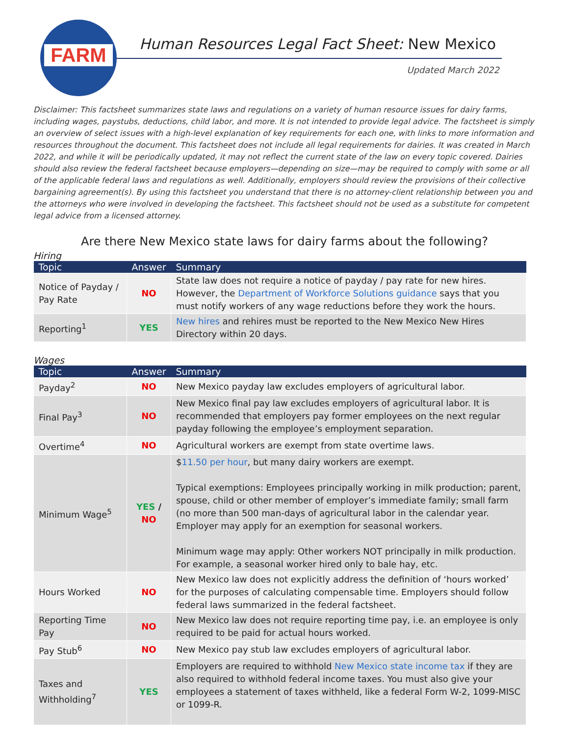FARM
Human Resources Legal Fact Sheet: New Mexico
Updated March 2022
Disclaimer: This factsheet summarizes state laws and regulations on a variety of human resource issues for dairy farms, including wages, paystubs, deductions, child labor, and more. It is not intended to provide legal advice. The factsheet is simply an overview of select issues with a high-level explanation of key requirements for each one, with links to more information and resources throughout the document. This factsheet does not include all legal requirements for dairies. It was created in March 2022, and while it will be periodically updated, it may not reflect the current state of the law on every topic covered. Dairies should also review the federal factsheet because employers—depending on size—may be required to comply with some or all of the applicable federal laws and regulations as well. Additionally, employers should review the provisions of their collective bargaining agreement(s). By using this factsheet you understand that there is no attorney-client relationship between you and the attorneys who were involved in developing the factsheet. This factsheet should not be used as a substitute for competent legal advice from a licensed attorney.
Are there New Mexico state laws for dairy farms about the following?
Hiring
| Topic | Answer | Summary |
| --- | --- | --- |
| Notice of Payday / Pay Rate | NO | State law does not require a notice of payday / pay rate for new hires. However, the Department of Workforce Solutions guidance says that you must notify workers of any wage reductions before they work the hours. |
| Reporting<sup>1</sup> | YES | New hires and rehires must be reported to the New Mexico New Hires Directory within 20 days. |
Wages
| Topic | Answer | Summary |
| --- | --- | --- |
| Payday<sup>2</sup> | NO | New Mexico payday law excludes employers of agricultural labor. |
| Final Pay<sup>3</sup> | NO | New Mexico final pay law excludes employers of agricultural labor. It is recommended that employers pay former employees on the next regular payday following the employee’s employment separation. |
| Overtime<sup>4</sup> | NO | Agricultural workers are exempt from state overtime laws. |
| Minimum Wage<sup>5</sup> | YES / NO | $ 11.50 per hour , but many dairy workers are exempt. Typical exemptions: Employees principally working in milk production; parent, spouse, child or other member of employer’s immediate family; small farm (no more than 500 man-days of agricultural labor in the calendar year. Employer may apply for an exemption for seasonal workers. Minimum wage may apply: Other workers NOT principally in milk production. For example, a seasonal worker hired only to bale hay, etc. |
| Hours Worked | NO | New Mexico law does not explicitly address the definition of ‘hours worked’ for the purposes of calculating compensable time. Employers should follow federal laws summarized in the federal factsheet. |
| Reporting Time Pay | NO | New Mexico law does not require reporting time pay, i.e. an employee is only required to be paid for actual hours worked. |
| Pay Stub<sup>6</sup> | NO | New Mexico pay stub law excludes employers of agricultural labor. |
| Taxes and Withholding<sup>7</sup> | YES | Employers are required to withhold New Mexico state income tax if they are also required to withhold federal income taxes. You must also give your employees a statement of taxes withheld, like a federal Form W-2, 1099-MISC or 1099-R. |